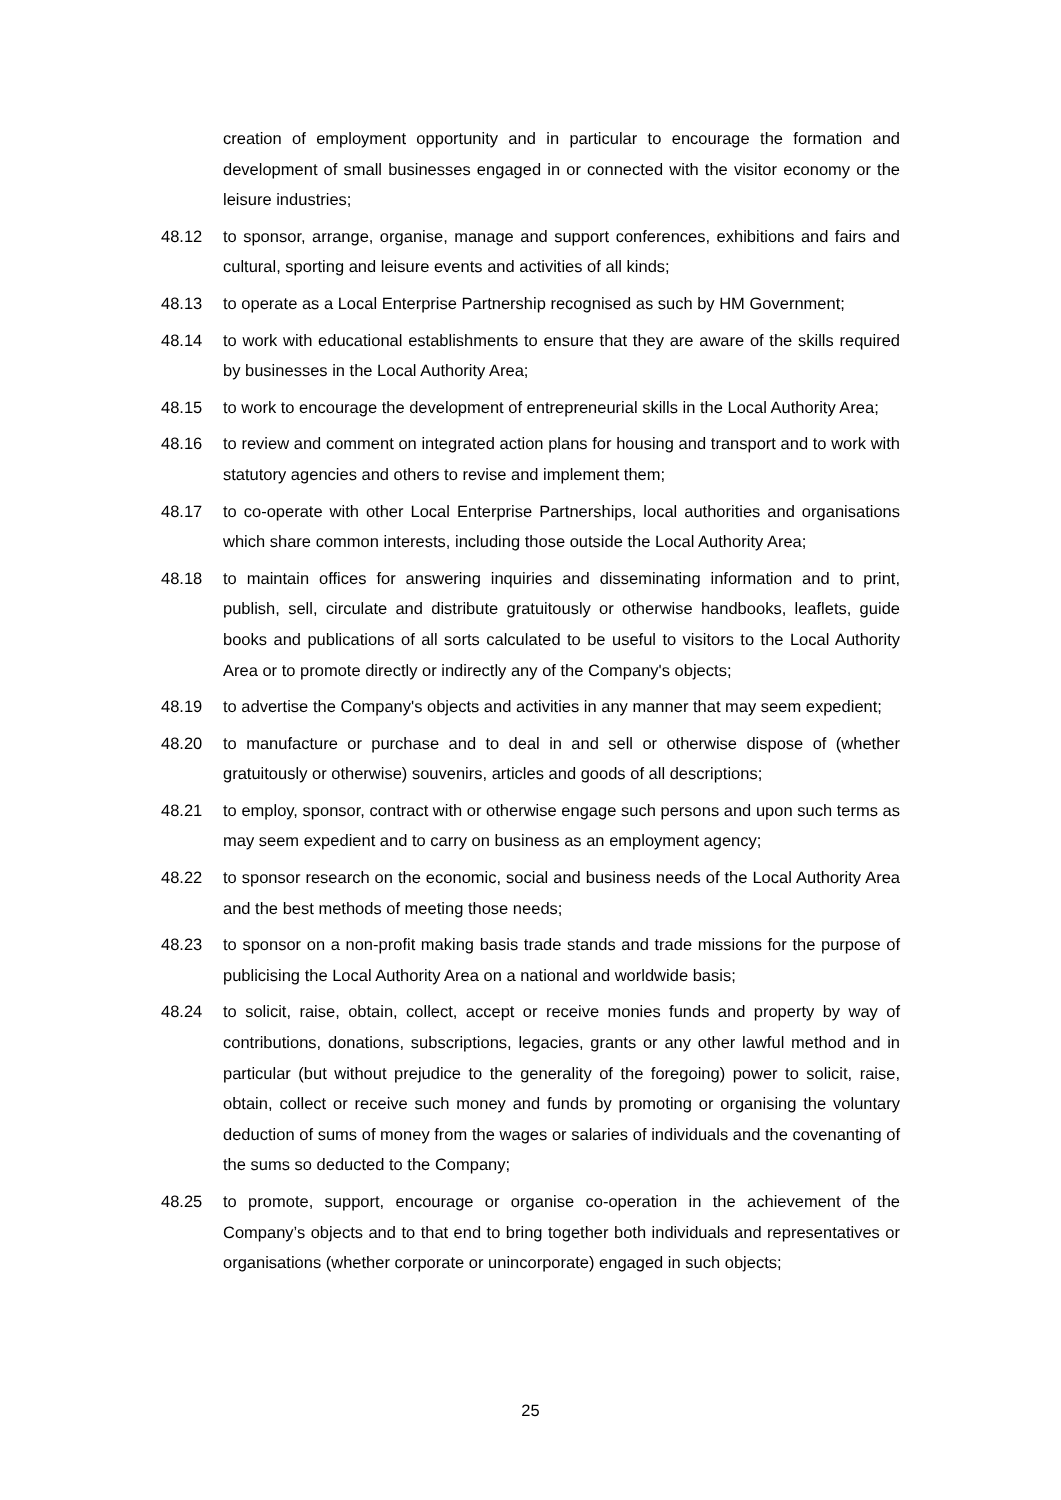creation of employment opportunity and in particular to encourage the formation and development of small businesses engaged in or connected with the visitor economy or the leisure industries;
48.12 to sponsor, arrange, organise, manage and support conferences, exhibitions and fairs and cultural, sporting and leisure events and activities of all kinds;
48.13 to operate as a Local Enterprise Partnership recognised as such by HM Government;
48.14 to work with educational establishments to ensure that they are aware of the skills required by businesses in the Local Authority Area;
48.15 to work to encourage the development of entrepreneurial skills in the Local Authority Area;
48.16 to review and comment on integrated action plans for housing and transport and to work with statutory agencies and others to revise and implement them;
48.17 to co-operate with other Local Enterprise Partnerships, local authorities and organisations which share common interests, including those outside the Local Authority Area;
48.18 to maintain offices for answering inquiries and disseminating information and to print, publish, sell, circulate and distribute gratuitously or otherwise handbooks, leaflets, guide books and publications of all sorts calculated to be useful to visitors to the Local Authority Area or to promote directly or indirectly any of the Company's objects;
48.19 to advertise the Company's objects and activities in any manner that may seem expedient;
48.20 to manufacture or purchase and to deal in and sell or otherwise dispose of (whether gratuitously or otherwise) souvenirs, articles and goods of all descriptions;
48.21 to employ, sponsor, contract with or otherwise engage such persons and upon such terms as may seem expedient and to carry on business as an employment agency;
48.22 to sponsor research on the economic, social and business needs of the Local Authority Area and the best methods of meeting those needs;
48.23 to sponsor on a non-profit making basis trade stands and trade missions for the purpose of publicising the Local Authority Area on a national and worldwide basis;
48.24 to solicit, raise, obtain, collect, accept or receive monies funds and property by way of contributions, donations, subscriptions, legacies, grants or any other lawful method and in particular (but without prejudice to the generality of the foregoing) power to solicit, raise, obtain, collect or receive such money and funds by promoting or organising the voluntary deduction of sums of money from the wages or salaries of individuals and the covenanting of the sums so deducted to the Company;
48.25 to promote, support, encourage or organise co-operation in the achievement of the Company’s objects and to that end to bring together both individuals and representatives or organisations (whether corporate or unincorporate) engaged in such objects;
25